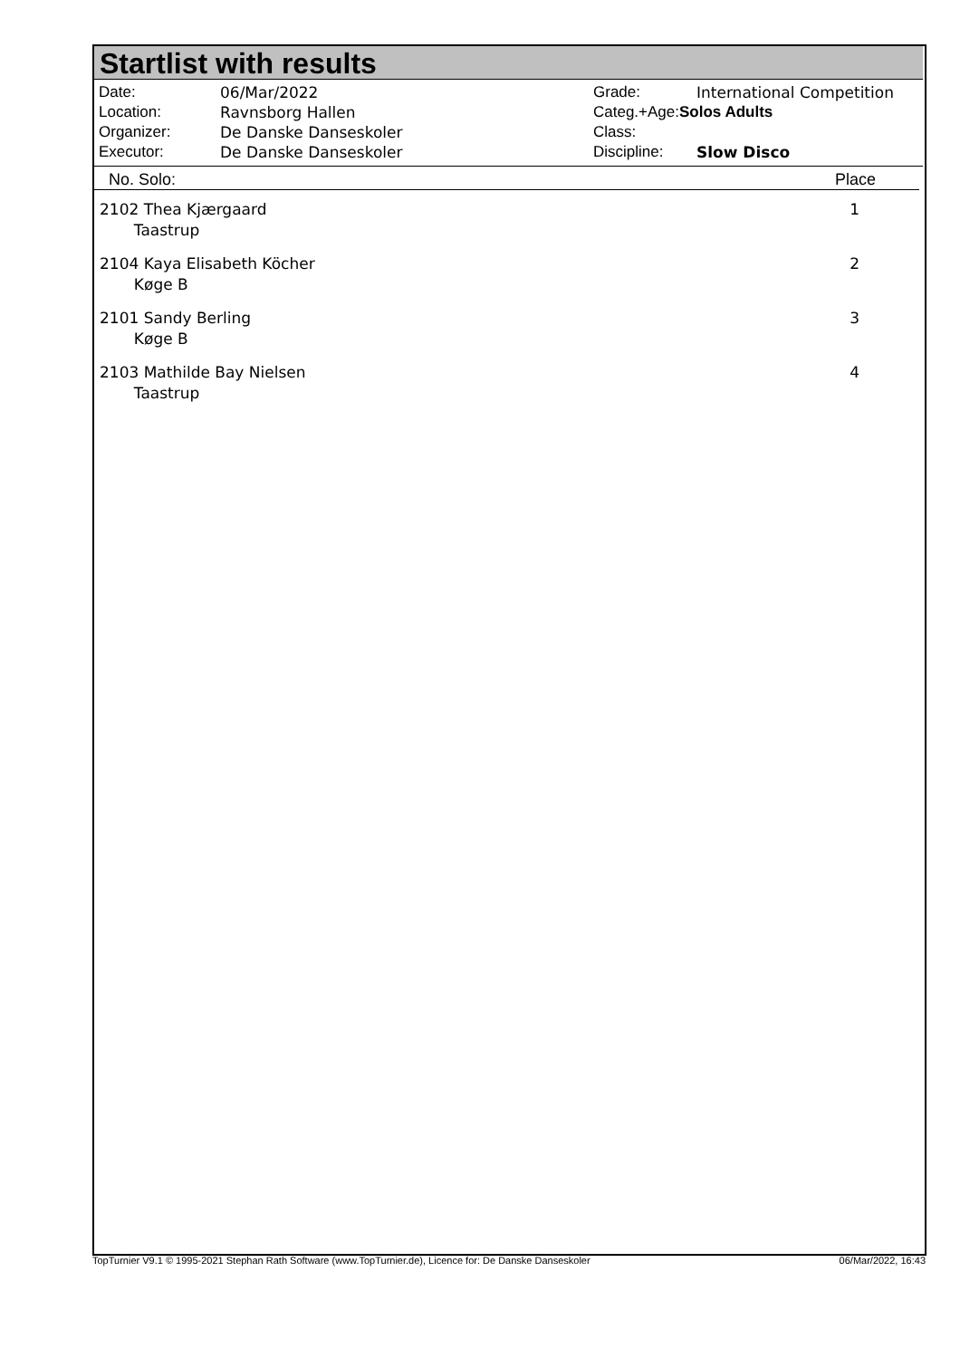Startlist with results
| Date: | 06/Mar/2022 |
| Location: | Ravnsborg Hallen |
| Organizer: | De Danske Danseskoler |
| Executor: | De Danske Danseskoler |
| Grade: | International Competition |
| Categ.+Age: Solos Adults | |
| Class: | |
| Discipline: | Slow Disco |
No. Solo: Place
2102 Thea Kjærgaard
Taastrup
1
2104 Kaya Elisabeth Köcher
Køge B
2
2101 Sandy Berling
Køge B
3
2103 Mathilde Bay Nielsen
Taastrup
4
TopTurnier V9.1 © 1995-2021 Stephan Rath Software (www.TopTurnier.de), Licence for: De Danske Danseskoler 06/Mar/2022, 16:43